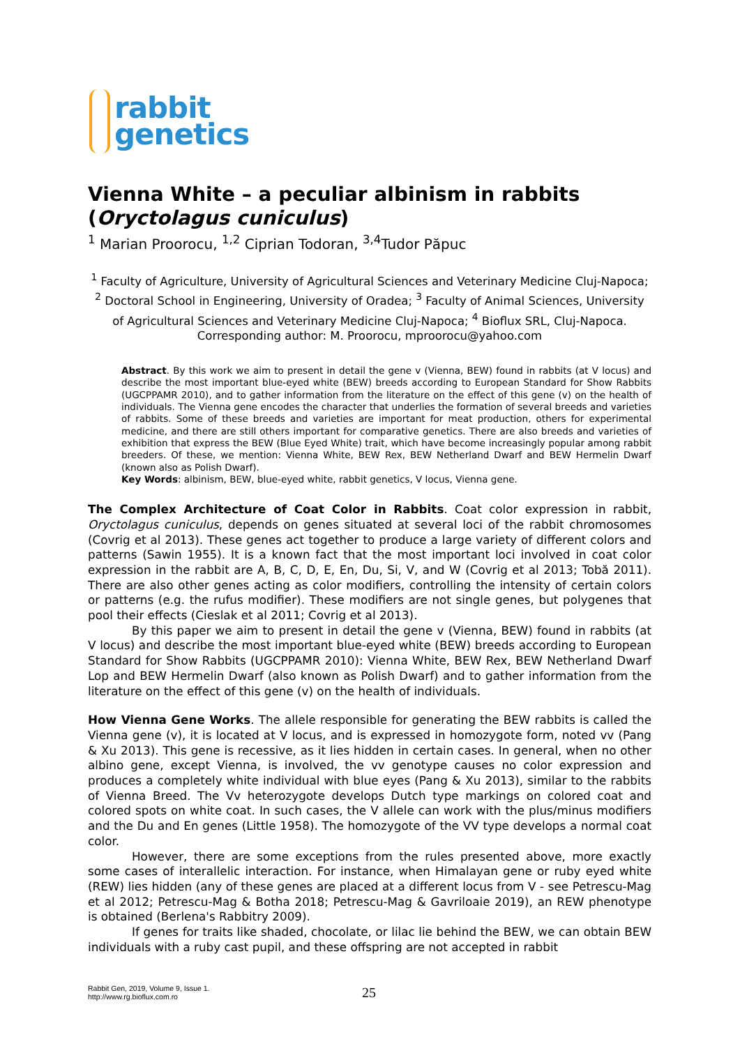rabbit
genetics
Vienna White – a peculiar albinism in rabbits (Oryctolagus cuniculus)
<sup>1</sup> Marian Proorocu, <sup>1,2</sup> Ciprian Todoran, <sup>3,4</sup>Tudor Păpuc
<sup>1</sup> Faculty of Agriculture, University of Agricultural Sciences and Veterinary Medicine Cluj-Napoca; <sup>2</sup> Doctoral School in Engineering, University of Oradea; <sup>3</sup> Faculty of Animal Sciences, University of Agricultural Sciences and Veterinary Medicine Cluj-Napoca; <sup>4</sup> Bioflux SRL, Cluj-Napoca. Corresponding author: M. Proorocu, mproorocu@yahoo.com
Abstract. By this work we aim to present in detail the gene v (Vienna, BEW) found in rabbits (at V locus) and describe the most important blue-eyed white (BEW) breeds according to European Standard for Show Rabbits (UGCPPAMR 2010), and to gather information from the literature on the effect of this gene (v) on the health of individuals. The Vienna gene encodes the character that underlies the formation of several breeds and varieties of rabbits. Some of these breeds and varieties are important for meat production, others for experimental medicine, and there are still others important for comparative genetics. There are also breeds and varieties of exhibition that express the BEW (Blue Eyed White) trait, which have become increasingly popular among rabbit breeders. Of these, we mention: Vienna White, BEW Rex, BEW Netherland Dwarf and BEW Hermelin Dwarf (known also as Polish Dwarf).
Key Words: albinism, BEW, blue-eyed white, rabbit genetics, V locus, Vienna gene.
The Complex Architecture of Coat Color in Rabbits. Coat color expression in rabbit, Oryctolagus cuniculus, depends on genes situated at several loci of the rabbit chromosomes (Covrig et al 2013). These genes act together to produce a large variety of different colors and patterns (Sawin 1955). It is a known fact that the most important loci involved in coat color expression in the rabbit are A, B, C, D, E, En, Du, Si, V, and W (Covrig et al 2013; Tobă 2011). There are also other genes acting as color modifiers, controlling the intensity of certain colors or patterns (e.g. the rufus modifier). These modifiers are not single genes, but polygenes that pool their effects (Cieslak et al 2011; Covrig et al 2013).
By this paper we aim to present in detail the gene v (Vienna, BEW) found in rabbits (at V locus) and describe the most important blue-eyed white (BEW) breeds according to European Standard for Show Rabbits (UGCPPAMR 2010): Vienna White, BEW Rex, BEW Netherland Dwarf Lop and BEW Hermelin Dwarf (also known as Polish Dwarf) and to gather information from the literature on the effect of this gene (v) on the health of individuals.
How Vienna Gene Works. The allele responsible for generating the BEW rabbits is called the Vienna gene (v), it is located at V locus, and is expressed in homozygote form, noted vv (Pang & Xu 2013). This gene is recessive, as it lies hidden in certain cases. In general, when no other albino gene, except Vienna, is involved, the vv genotype causes no color expression and produces a completely white individual with blue eyes (Pang & Xu 2013), similar to the rabbits of Vienna Breed. The Vv heterozygote develops Dutch type markings on colored coat and colored spots on white coat. In such cases, the V allele can work with the plus/minus modifiers and the Du and En genes (Little 1958). The homozygote of the VV type develops a normal coat color.
However, there are some exceptions from the rules presented above, more exactly some cases of interallelic interaction. For instance, when Himalayan gene or ruby eyed white (REW) lies hidden (any of these genes are placed at a different locus from V - see Petrescu-Mag et al 2012; Petrescu-Mag & Botha 2018; Petrescu-Mag & Gavriloaie 2019), an REW phenotype is obtained (Berlena's Rabbitry 2009).
If genes for traits like shaded, chocolate, or lilac lie behind the BEW, we can obtain BEW individuals with a ruby cast pupil, and these offspring are not accepted in rabbit
Rabbit Gen, 2019, Volume 9, Issue 1.
http://www.rg.bioflux.com.ro
25